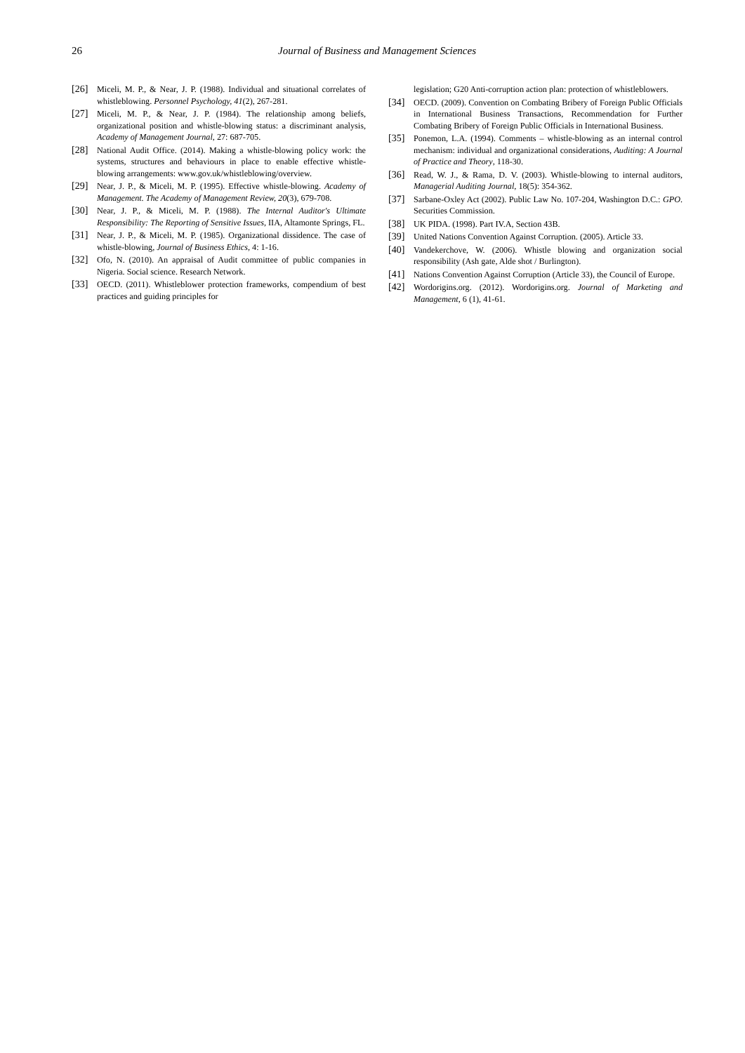26
Journal of Business and Management Sciences
[26] Miceli, M. P., & Near, J. P. (1988). Individual and situational correlates of whistleblowing. Personnel Psychology, 41(2), 267-281.
[27] Miceli, M. P., & Near, J. P. (1984). The relationship among beliefs, organizational position and whistle-blowing status: a discriminant analysis, Academy of Management Journal, 27: 687-705.
[28] National Audit Office. (2014). Making a whistle-blowing policy work: the systems, structures and behaviours in place to enable effective whistle-blowing arrangements: www.gov.uk/whistleblowing/overview.
[29] Near, J. P., & Miceli, M. P. (1995). Effective whistle-blowing. Academy of Management. The Academy of Management Review, 20(3), 679-708.
[30] Near, J. P., & Miceli, M. P. (1988). The Internal Auditor's Ultimate Responsibility: The Reporting of Sensitive Issues, IIA, Altamonte Springs, FL.
[31] Near, J. P., & Miceli, M. P. (1985). Organizational dissidence. The case of whistle-blowing, Journal of Business Ethics, 4: 1-16.
[32] Ofo, N. (2010). An appraisal of Audit committee of public companies in Nigeria. Social science. Research Network.
[33] OECD. (2011). Whistleblower protection frameworks, compendium of best practices and guiding principles for
legislation; G20 Anti-corruption action plan: protection of whistleblowers.
[34] OECD. (2009). Convention on Combating Bribery of Foreign Public Officials in International Business Transactions, Recommendation for Further Combating Bribery of Foreign Public Officials in International Business.
[35] Ponemon, L.A. (1994). Comments – whistle-blowing as an internal control mechanism: individual and organizational considerations, Auditing: A Journal of Practice and Theory, 118-30.
[36] Read, W. J., & Rama, D. V. (2003). Whistle-blowing to internal auditors, Managerial Auditing Journal, 18(5): 354-362.
[37] Sarbane-Oxley Act (2002). Public Law No. 107-204, Washington D.C.: GPO. Securities Commission.
[38] UK PIDA. (1998). Part IV.A, Section 43B.
[39] United Nations Convention Against Corruption. (2005). Article 33.
[40] Vandekerchove, W. (2006). Whistle blowing and organization social responsibility (Ash gate, Alde shot / Burlington).
[41] Nations Convention Against Corruption (Article 33), the Council of Europe.
[42] Wordorigins.org. (2012). Wordorigins.org. Journal of Marketing and Management, 6 (1), 41-61.